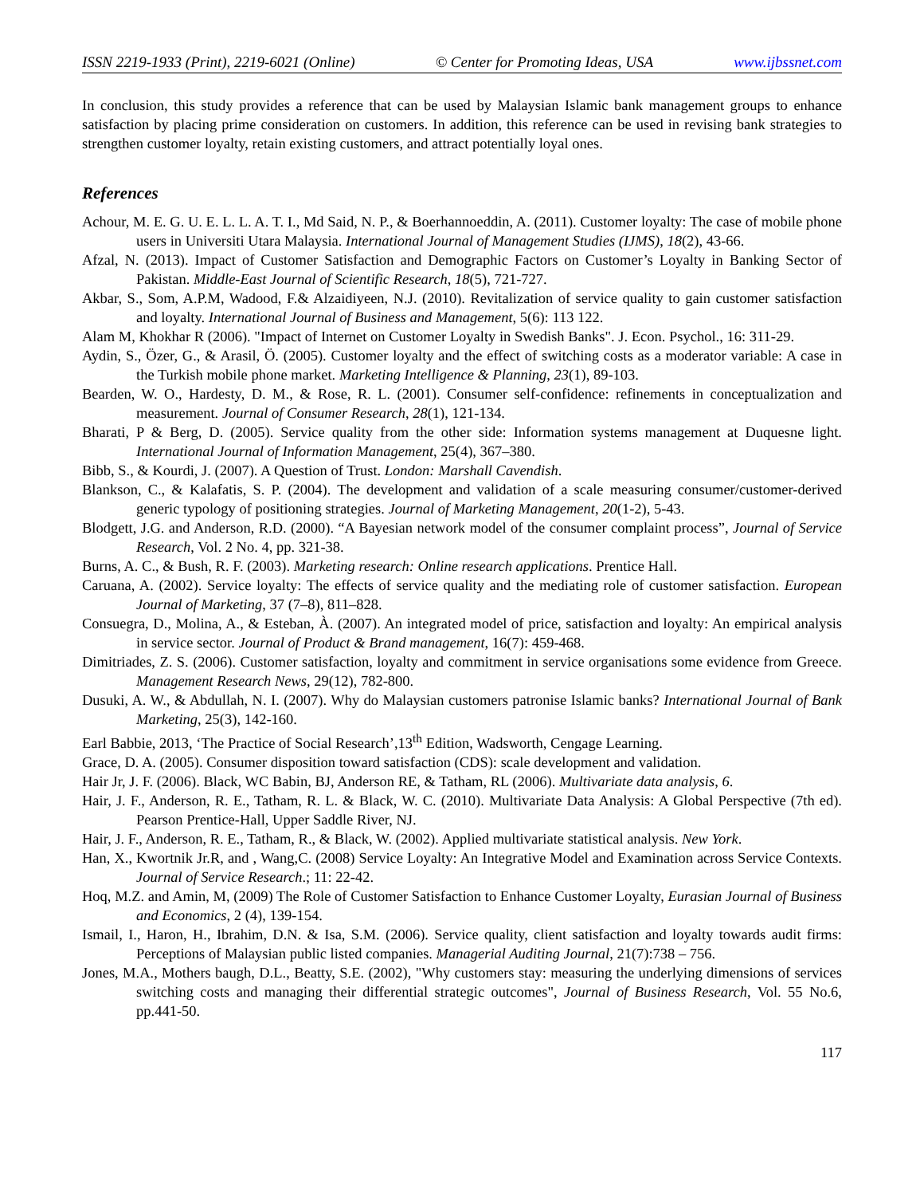ISSN 2219-1933 (Print), 2219-6021 (Online) © Center for Promoting Ideas, USA www.ijbssnet.com
In conclusion, this study provides a reference that can be used by Malaysian Islamic bank management groups to enhance satisfaction by placing prime consideration on customers. In addition, this reference can be used in revising bank strategies to strengthen customer loyalty, retain existing customers, and attract potentially loyal ones.
References
Achour, M. E. G. U. E. L. L. A. T. I., Md Said, N. P., & Boerhannoeddin, A. (2011). Customer loyalty: The case of mobile phone users in Universiti Utara Malaysia. International Journal of Management Studies (IJMS), 18(2), 43-66.
Afzal, N. (2013). Impact of Customer Satisfaction and Demographic Factors on Customer’s Loyalty in Banking Sector of Pakistan. Middle-East Journal of Scientific Research, 18(5), 721-727.
Akbar, S., Som, A.P.M, Wadood, F.& Alzaidiyeen, N.J. (2010). Revitalization of service quality to gain customer satisfaction and loyalty. International Journal of Business and Management, 5(6): 113 122.
Alam M, Khokhar R (2006). "Impact of Internet on Customer Loyalty in Swedish Banks". J. Econ. Psychol., 16: 311-29.
Aydin, S., Özer, G., & Arasil, Ö. (2005). Customer loyalty and the effect of switching costs as a moderator variable: A case in the Turkish mobile phone market. Marketing Intelligence & Planning, 23(1), 89-103.
Bearden, W. O., Hardesty, D. M., & Rose, R. L. (2001). Consumer self-confidence: refinements in conceptualization and measurement. Journal of Consumer Research, 28(1), 121-134.
Bharati, P & Berg, D. (2005). Service quality from the other side: Information systems management at Duquesne light. International Journal of Information Management, 25(4), 367–380.
Bibb, S., & Kourdi, J. (2007). A Question of Trust. London: Marshall Cavendish.
Blankson, C., & Kalafatis, S. P. (2004). The development and validation of a scale measuring consumer/customer-derived generic typology of positioning strategies. Journal of Marketing Management, 20(1-2), 5-43.
Blodgett, J.G. and Anderson, R.D. (2000). “A Bayesian network model of the consumer complaint process”, Journal of Service Research, Vol. 2 No. 4, pp. 321-38.
Burns, A. C., & Bush, R. F. (2003). Marketing research: Online research applications. Prentice Hall.
Caruana, A. (2002). Service loyalty: The effects of service quality and the mediating role of customer satisfaction. European Journal of Marketing, 37 (7–8), 811–828.
Consuegra, D., Molina, A., & Esteban, À. (2007). An integrated model of price, satisfaction and loyalty: An empirical analysis in service sector. Journal of Product & Brand management, 16(7): 459-468.
Dimitriades, Z. S. (2006). Customer satisfaction, loyalty and commitment in service organisations some evidence from Greece. Management Research News, 29(12), 782-800.
Dusuki, A. W., & Abdullah, N. I. (2007). Why do Malaysian customers patronise Islamic banks? International Journal of Bank Marketing, 25(3), 142-160.
Earl Babbie, 2013, ‘The Practice of Social Research’,13<sup>th</sup> Edition, Wadsworth, Cengage Learning.
Grace, D. A. (2005). Consumer disposition toward satisfaction (CDS): scale development and validation.
Hair Jr, J. F. (2006). Black, WC Babin, BJ, Anderson RE, & Tatham, RL (2006). Multivariate data analysis, 6.
Hair, J. F., Anderson, R. E., Tatham, R. L. & Black, W. C. (2010). Multivariate Data Analysis: A Global Perspective (7th ed). Pearson Prentice-Hall, Upper Saddle River, NJ.
Hair, J. F., Anderson, R. E., Tatham, R., & Black, W. (2002). Applied multivariate statistical analysis. New York.
Han, X., Kwortnik Jr.R, and , Wang,C. (2008) Service Loyalty: An Integrative Model and Examination across Service Contexts. Journal of Service Research.; 11: 22-42.
Hoq, M.Z. and Amin, M, (2009) The Role of Customer Satisfaction to Enhance Customer Loyalty, Eurasian Journal of Business and Economics, 2 (4), 139-154.
Ismail, I., Haron, H., Ibrahim, D.N. & Isa, S.M. (2006). Service quality, client satisfaction and loyalty towards audit firms: Perceptions of Malaysian public listed companies. Managerial Auditing Journal, 21(7):738 – 756.
Jones, M.A., Mothers baugh, D.L., Beatty, S.E. (2002), "Why customers stay: measuring the underlying dimensions of services switching costs and managing their differential strategic outcomes", Journal of Business Research, Vol. 55 No.6, pp.441-50.
117